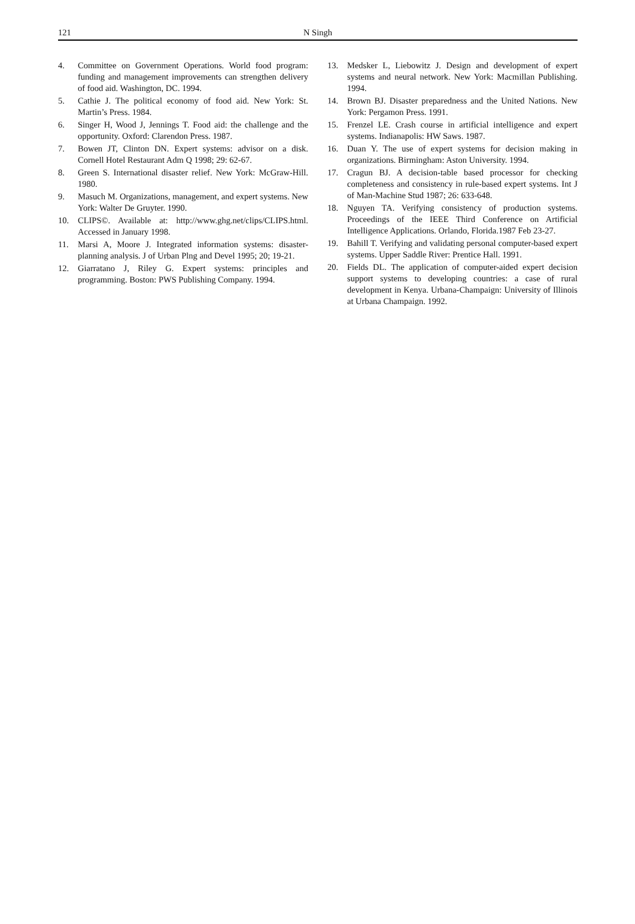121 N Singh
4. Committee on Government Operations. World food program: funding and management improvements can strengthen delivery of food aid. Washington, DC. 1994.
5. Cathie J. The political economy of food aid. New York: St. Martin’s Press. 1984.
6. Singer H, Wood J, Jennings T. Food aid: the challenge and the opportunity. Oxford: Clarendon Press. 1987.
7. Bowen JT, Clinton DN. Expert systems: advisor on a disk. Cornell Hotel Restaurant Adm Q 1998; 29: 62-67.
8. Green S. International disaster relief. New York: McGraw-Hill. 1980.
9. Masuch M. Organizations, management, and expert systems. New York: Walter De Gruyter. 1990.
10. CLIPS©. Available at: http://www.ghg.net/clips/CLIPS.html. Accessed in January 1998.
11. Marsi A, Moore J. Integrated information systems: disaster-planning analysis. J of Urban Plng and Devel 1995; 20; 19-21.
12. Giarratano J, Riley G. Expert systems: principles and programming. Boston: PWS Publishing Company. 1994.
13. Medsker L, Liebowitz J. Design and development of expert systems and neural network. New York: Macmillan Publishing. 1994.
14. Brown BJ. Disaster preparedness and the United Nations. New York: Pergamon Press. 1991.
15. Frenzel LE. Crash course in artificial intelligence and expert systems. Indianapolis: HW Saws. 1987.
16. Duan Y. The use of expert systems for decision making in organizations. Birmingham: Aston University. 1994.
17. Cragun BJ. A decision-table based processor for checking completeness and consistency in rule-based expert systems. Int J of Man-Machine Stud 1987; 26: 633-648.
18. Nguyen TA. Verifying consistency of production systems. Proceedings of the IEEE Third Conference on Artificial Intelligence Applications. Orlando, Florida.1987 Feb 23-27.
19. Bahill T. Verifying and validating personal computer-based expert systems. Upper Saddle River: Prentice Hall. 1991.
20. Fields DL. The application of computer-aided expert decision support systems to developing countries: a case of rural development in Kenya. Urbana-Champaign: University of Illinois at Urbana Champaign. 1992.